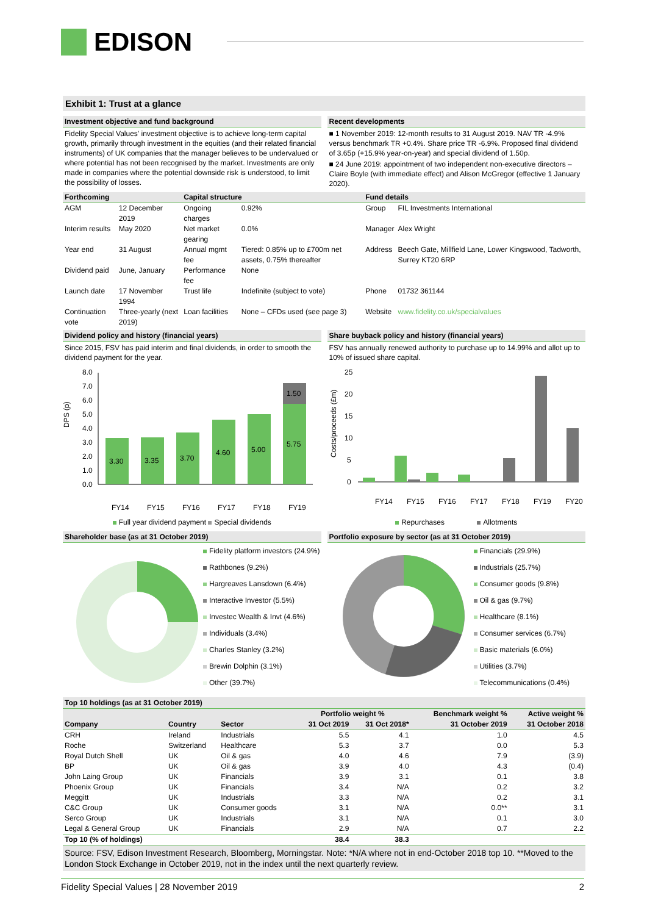EDISON
Exhibit 1: Trust at a glance
Investment objective and fund background
Fidelity Special Values' investment objective is to achieve long-term capital growth, primarily through investment in the equities (and their related financial instruments) of UK companies that the manager believes to be undervalued or where potential has not been recognised by the market. Investments are only made in companies where the potential downside risk is understood, to limit the possibility of losses.
Recent developments
■ 1 November 2019: 12-month results to 31 August 2019. NAV TR -4.9% versus benchmark TR +0.4%. Share price TR -6.9%. Proposed final dividend of 3.65p (+15.9% year-on-year) and special dividend of 1.50p.
■ 24 June 2019: appointment of two independent non-executive directors – Claire Boyle (with immediate effect) and Alison McGregor (effective 1 January 2020).
| Forthcoming | | Capital structure | | Fund details | |
| --- | --- | --- | --- | --- | --- |
| AGM | 12 December 2019 | Ongoing charges | 0.92% | Group | FIL Investments International |
| Interim results | May 2020 | Net market gearing | 0.0% | Manager | Alex Wright |
| Year end | 31 August | Annual mgmt fee | Tiered: 0.85% up to £700m net assets, 0.75% thereafter | Address | Beech Gate, Millfield Lane, Lower Kingswood, Tadworth, Surrey KT20 6RP |
| Dividend paid | June, January | Performance fee | None | | |
| Launch date | 17 November 1994 | Trust life | Indefinite (subject to vote) | Phone | 01732 361144 |
| Continuation vote | Three-yearly (next 2019) | Loan facilities | None – CFDs used (see page 3) | Website | www.fidelity.co.uk/specialvalues |
Dividend policy and history (financial years)
Since 2015, FSV has paid interim and final dividends, in order to smooth the dividend payment for the year.
DPS (p)
8.0
7.0
6.0
5.0
4.0
3.0
2.0
1.0
0.0
3.30
3.35
3.70
4.60
5.00
5.75
1.50
FY14
FY15
FY16
FY17
FY18
FY19
Full year dividend payment Special dividends
Share buyback policy and history (financial years)
FSV has annually renewed authority to purchase up to 14.99% and allot up to 10% of issued share capital.
Costs/proceeds (£m)
25
20
15
10
5
0
FY14
FY15
FY16
FY17
FY18
FY19
FY20
Repurchases Allotments
Shareholder base (as at 31 October 2019)
Fidelity platform investors (24.9%)
Rathbones (9.2%)
Hargreaves Lansdown (6.4%)
Interactive Investor (5.5%)
Investec Wealth & Invt (4.6%)
Individuals (3.4%)
Charles Stanley (3.2%)
Brewin Dolphin (3.1%)
Other (39.7%)
Portfolio exposure by sector (as at 31 October 2019)
Financials (29.9%)
Industrials (25.7%)
Consumer goods (9.8%)
Oil & gas (9.7%)
Healthcare (8.1%)
Consumer services (6.7%)
Basic materials (6.0%)
Utilities (3.7%)
Telecommunications (0.4%)
Top 10 holdings (as at 31 October 2019)
| | | | Portfolio weight % | | Benchmark weight % | Active weight % |
| --- | --- | --- | --- | --- | --- | --- |
| Company | Country | Sector | 31 Oct 2019 | 31 Oct 2018* | 31 October 2019 | 31 October 2018 |
| CRH | Ireland | Industrials | 5.5 | 4.1 | 1.0 | 4.5 |
| Roche | Switzerland | Healthcare | 5.3 | 3.7 | 0.0 | 5.3 |
| Royal Dutch Shell | UK | Oil & gas | 4.0 | 4.6 | 7.9 | (3.9) |
| BP | UK | Oil & gas | 3.9 | 4.0 | 4.3 | (0.4) |
| John Laing Group | UK | Financials | 3.9 | 3.1 | 0.1 | 3.8 |
| Phoenix Group | UK | Financials | 3.4 | N/A | 0.2 | 3.2 |
| Meggitt | UK | Industrials | 3.3 | N/A | 0.2 | 3.1 |
| C&C Group | UK | Consumer goods | 3.1 | N/A | 0.0** | 3.1 |
| Serco Group | UK | Industrials | 3.1 | N/A | 0.1 | 3.0 |
| Legal & General Group | UK | Financials | 2.9 | N/A | 0.7 | 2.2 |
| Top 10 (% of holdings) | | | 38.4 | 38.3 | | |
Source: FSV, Edison Investment Research, Bloomberg, Morningstar. Note: *N/A where not in end-October 2018 top 10. **Moved to the London Stock Exchange in October 2019, not in the index until the next quarterly review.
Fidelity Special Values | 28 November 2019 2